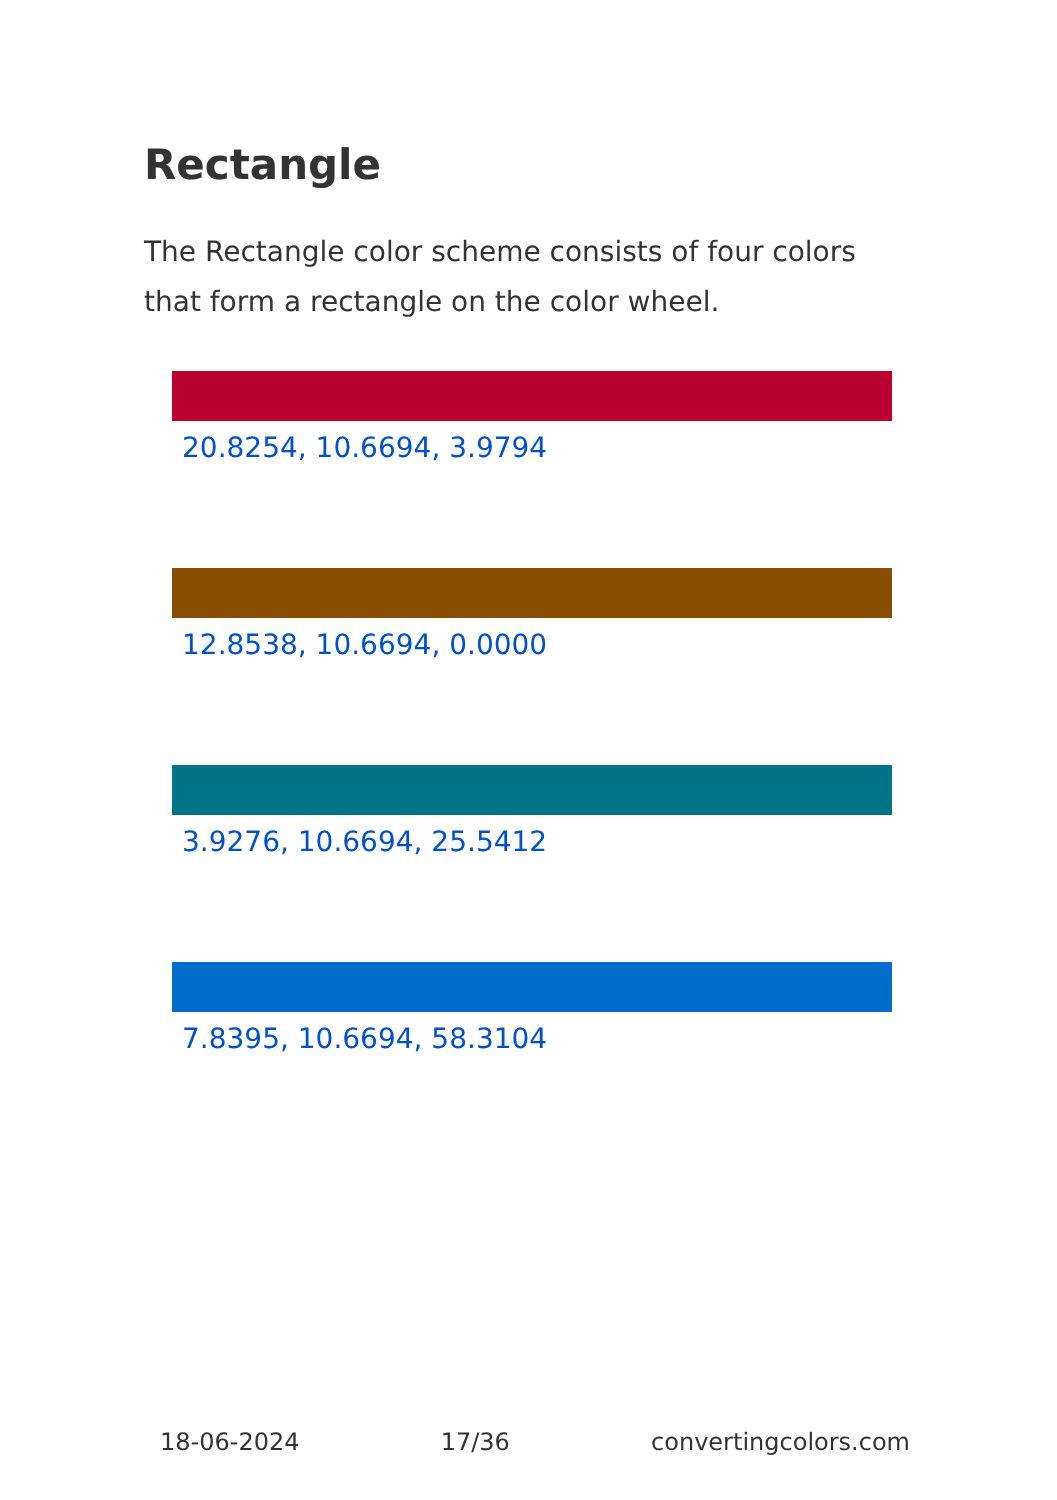Rectangle
The Rectangle color scheme consists of four colors that form a rectangle on the color wheel.
20.8254, 10.6694, 3.9794
12.8538, 10.6694, 0.0000
3.9276, 10.6694, 25.5412
7.8395, 10.6694, 58.3104
18-06-2024 17/36 convertingcolors.com